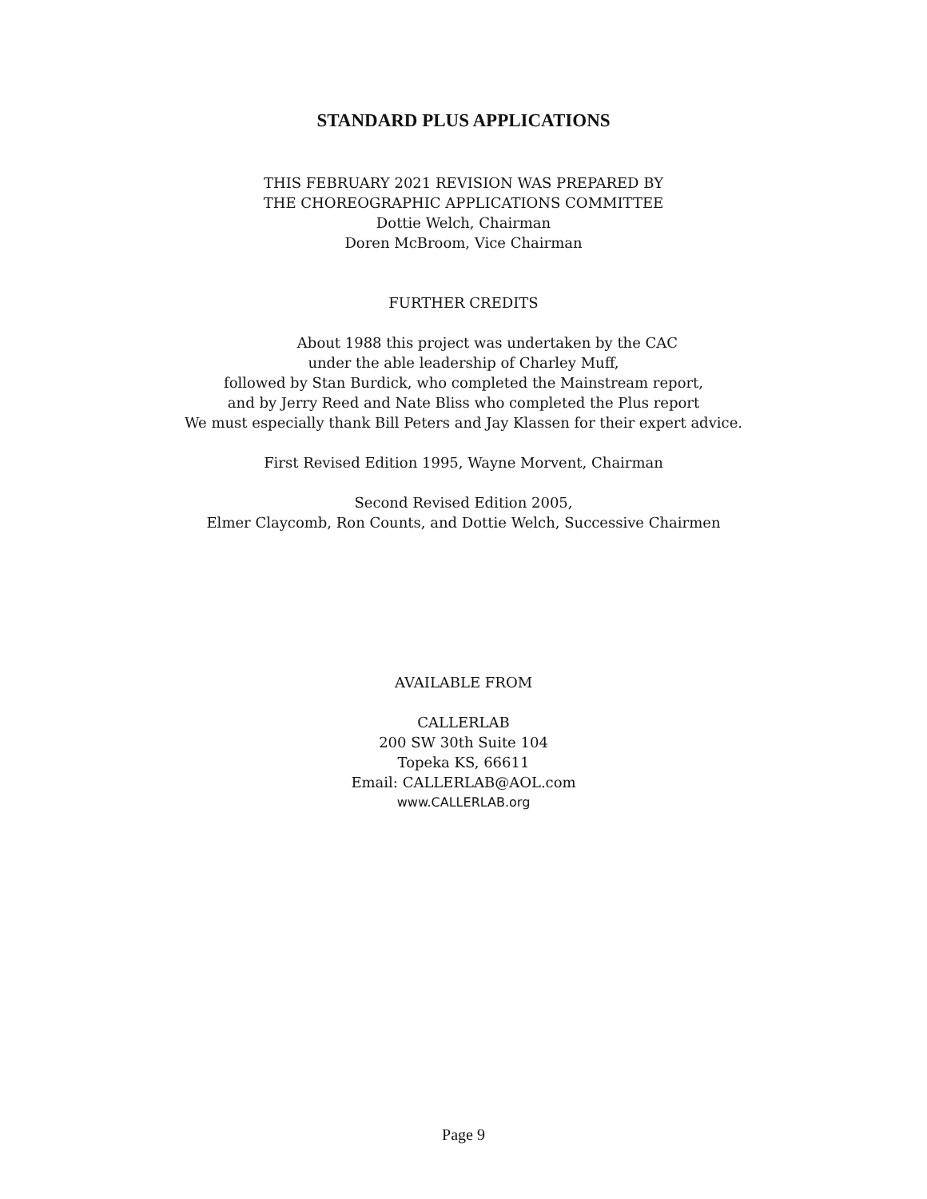STANDARD PLUS APPLICATIONS
THIS FEBRUARY 2021 REVISION WAS PREPARED BY
THE CHOREOGRAPHIC APPLICATIONS COMMITTEE
Dottie Welch, Chairman
Doren McBroom, Vice Chairman
FURTHER CREDITS
About 1988 this project was undertaken by the CAC
under the able leadership of Charley Muff,
followed by Stan Burdick, who completed the Mainstream report,
and by Jerry Reed and Nate Bliss who completed the Plus report
We must especially thank Bill Peters and Jay Klassen for their expert advice.
First Revised Edition 1995, Wayne Morvent, Chairman
Second Revised Edition 2005,
Elmer Claycomb, Ron Counts, and Dottie Welch, Successive Chairmen
AVAILABLE FROM
CALLERLAB
200 SW 30th Suite 104
Topeka KS, 66611
Email: CALLERLAB@AOL.com
www.CALLERLAB.org
Page 9